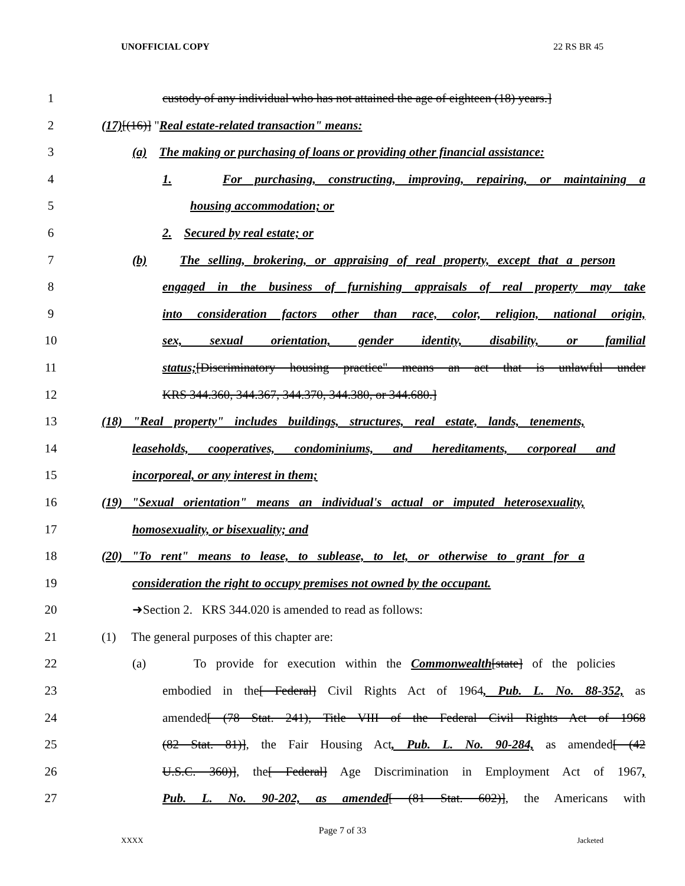UNOFFICIAL COPY 22 RS BR 45
1 custody of any individual who has not attained the age of eighteen (18) years.]
2 (17)[(16)] "Real estate-related transaction" means:
3 (a) The making or purchasing of loans or providing other financial assistance:
4 1. For purchasing, constructing, improving, repairing, or maintaining a
5 housing accommodation; or
6 2. Secured by real estate; or
7 (b) The selling, brokering, or appraising of real property, except that a person
8 engaged in the business of furnishing appraisals of real property may take
9 into consideration factors other than race, color, religion, national origin,
10 sex, sexual orientation, gender identity, disability, or familial
11 status;[Discriminatory housing practice" means an act that is unlawful under
12 KRS 344.360, 344.367, 344.370, 344.380, or 344.680.]
13 (18) "Real property" includes buildings, structures, real estate, lands, tenements,
14 leaseholds, cooperatives, condominiums, and hereditaments, corporeal and
15 incorporeal, or any interest in them;
16 (19) "Sexual orientation" means an individual's actual or imputed heterosexuality,
17 homosexuality, or bisexuality; and
18 (20) "To rent" means to lease, to sublease, to let, or otherwise to grant for a
19 consideration the right to occupy premises not owned by the occupant.
20 ➜Section 2. KRS 344.020 is amended to read as follows:
21 (1) The general purposes of this chapter are:
22 (a) To provide for execution within the Commonwealth[state] of the policies
23 embodied in the[ Federal] Civil Rights Act of 1964, Pub. L. No. 88-352, as
24 amended[ (78 Stat. 241), Title VIII of the Federal Civil Rights Act of 1968
25 (82 Stat. 81)], the Fair Housing Act, Pub. L. No. 90-284, as amended[ (42
26 U.S.C. 360)], the[ Federal] Age Discrimination in Employment Act of 1967,
27 Pub. L. No. 90-202, as amended[ (81 Stat. 602)], the Americans with
Page 7 of 33
XXXX Jacketed